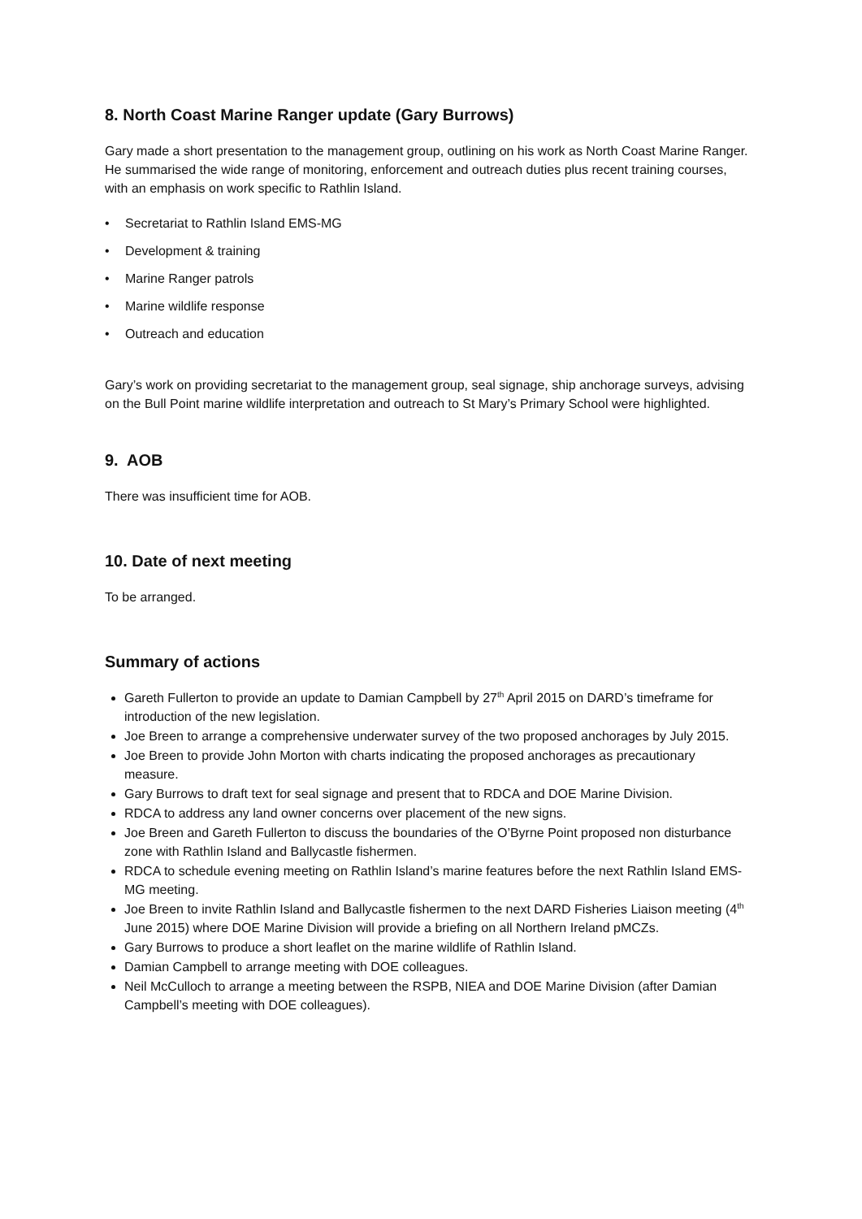8. North Coast Marine Ranger update (Gary Burrows)
Gary made a short presentation to the management group, outlining on his work as North Coast Marine Ranger. He summarised the wide range of monitoring, enforcement and outreach duties plus recent training courses, with an emphasis on work specific to Rathlin Island.
• Secretariat to Rathlin Island EMS-MG
• Development & training
• Marine Ranger patrols
• Marine wildlife response
• Outreach and education
Gary’s work on providing secretariat to the management group, seal signage, ship anchorage surveys, advising on the Bull Point marine wildlife interpretation and outreach to St Mary’s Primary School were highlighted.
9. AOB
There was insufficient time for AOB.
10. Date of next meeting
To be arranged.
Summary of actions
Gareth Fullerton to provide an update to Damian Campbell by 27<sup>th</sup> April 2015 on DARD’s timeframe for introduction of the new legislation.
Joe Breen to arrange a comprehensive underwater survey of the two proposed anchorages by July 2015.
Joe Breen to provide John Morton with charts indicating the proposed anchorages as precautionary measure.
Gary Burrows to draft text for seal signage and present that to RDCA and DOE Marine Division.
RDCA to address any land owner concerns over placement of the new signs.
Joe Breen and Gareth Fullerton to discuss the boundaries of the O’Byrne Point proposed non disturbance zone with Rathlin Island and Ballycastle fishermen.
RDCA to schedule evening meeting on Rathlin Island’s marine features before the next Rathlin Island EMS-MG meeting.
Joe Breen to invite Rathlin Island and Ballycastle fishermen to the next DARD Fisheries Liaison meeting (4<sup>th</sup> June 2015) where DOE Marine Division will provide a briefing on all Northern Ireland pMCZs.
Gary Burrows to produce a short leaflet on the marine wildlife of Rathlin Island.
Damian Campbell to arrange meeting with DOE colleagues.
Neil McCulloch to arrange a meeting between the RSPB, NIEA and DOE Marine Division (after Damian Campbell’s meeting with DOE colleagues).